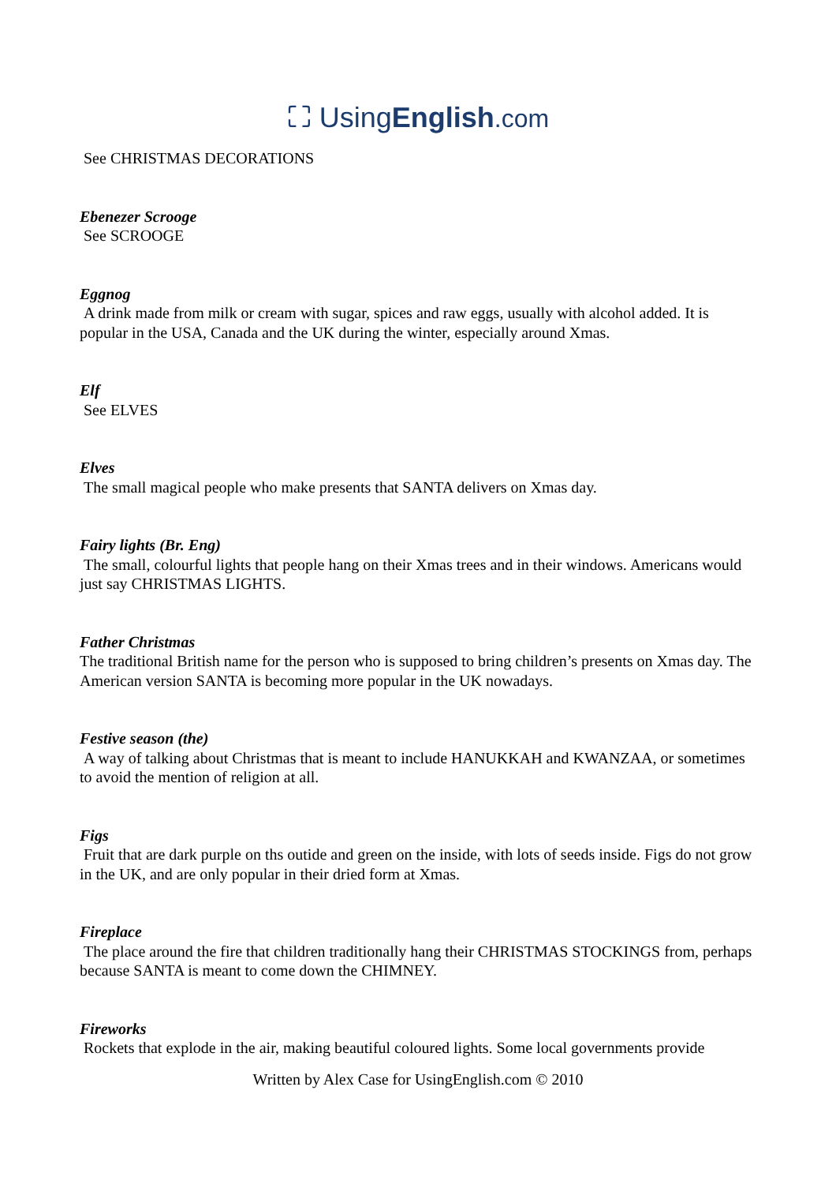⛶ UsingEnglish.com
See CHRISTMAS DECORATIONS
Ebenezer Scrooge
See SCROOGE
Eggnog
A drink made from milk or cream with sugar, spices and raw eggs, usually with alcohol added. It is popular in the USA, Canada and the UK during the winter, especially around Xmas.
Elf
See ELVES
Elves
The small magical people who make presents that SANTA delivers on Xmas day.
Fairy lights (Br. Eng)
The small, colourful lights that people hang on their Xmas trees and in their windows. Americans would just say CHRISTMAS LIGHTS.
Father Christmas
The traditional British name for the person who is supposed to bring children’s presents on Xmas day. The American version SANTA is becoming more popular in the UK nowadays.
Festive season (the)
A way of talking about Christmas that is meant to include HANUKKAH and KWANZAA, or sometimes to avoid the mention of religion at all.
Figs
Fruit that are dark purple on ths outide and green on the inside, with lots of seeds inside. Figs do not grow in the UK, and are only popular in their dried form at Xmas.
Fireplace
The place around the fire that children traditionally hang their CHRISTMAS STOCKINGS from, perhaps because SANTA is meant to come down the CHIMNEY.
Fireworks
Rockets that explode in the air, making beautiful coloured lights. Some local governments provide
Written by Alex Case for UsingEnglish.com © 2010